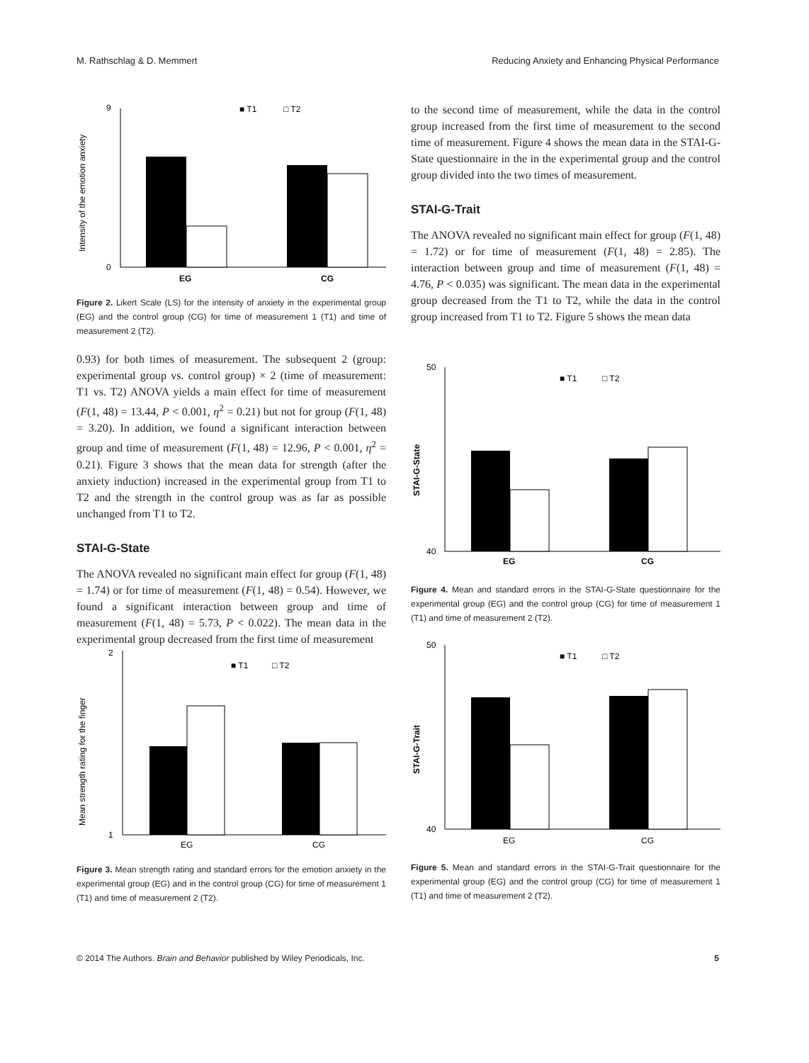M. Rathschlag & D. Memmert Reducing Anxiety and Enhancing Physical Performance
Intensity of the emotion anxiety
■ T1
□ T2
0
9
EG
CG
Figure 2. Likert Scale (LS) for the intensity of anxiety in the experimental group (EG) and the control group (CG) for time of measurement 1 (T1) and time of measurement 2 (T2).
0.93) for both times of measurement. The subsequent 2 (group: experimental group vs. control group) × 2 (time of measurement: T1 vs. T2) ANOVA yields a main effect for time of measurement (F(1, 48) = 13.44, P < 0.001, η<sup>2</sup> = 0.21) but not for group (F(1, 48) = 3.20). In addition, we found a significant interaction between group and time of measurement (F(1, 48) = 12.96, P < 0.001, η<sup>2</sup> = 0.21). Figure 3 shows that the mean data for strength (after the anxiety induction) increased in the experimental group from T1 to T2 and the strength in the control group was as far as possible unchanged from T1 to T2.
STAI-G-State
The ANOVA revealed no significant main effect for group (F(1, 48) = 1.74) or for time of measurement (F(1, 48) = 0.54). However, we found a significant interaction between group and time of measurement (F(1, 48) = 5.73, P < 0.022). The mean data in the experimental group decreased from the first time of measurement
Mean strength rating for the finger
■ T1
□ T2
1
2
EG
CG
Figure 3. Mean strength rating and standard errors for the emotion anxiety in the experimental group (EG) and in the control group (CG) for time of measurement 1 (T1) and time of measurement 2 (T2).
to the second time of measurement, while the data in the control group increased from the first time of measurement to the second time of measurement. Figure 4 shows the mean data in the STAI-G-State questionnaire in the in the experimental group and the control group divided into the two times of measurement.
STAI-G-Trait
The ANOVA revealed no significant main effect for group (F(1, 48) = 1.72) or for time of measurement (F(1, 48) = 2.85). The interaction between group and time of measurement (F(1, 48) = 4.76, P < 0.035) was significant. The mean data in the experimental group decreased from the T1 to T2, while the data in the control group increased from T1 to T2. Figure 5 shows the mean data
STAI-G-State
■ T1
□ T2
40
50
EG
CG
Figure 4. Mean and standard errors in the STAI-G-State questionnaire for the experimental group (EG) and the control group (CG) for time of measurement 1 (T1) and time of measurement 2 (T2).
STAI-G-Trait
■ T1
□ T2
40
50
EG
CG
Figure 5. Mean and standard errors in the STAI-G-Trait questionnaire for the experimental group (EG) and the control group (CG) for time of measurement 1 (T1) and time of measurement 2 (T2).
© 2014 The Authors. Brain and Behavior published by Wiley Periodicals, Inc. 5